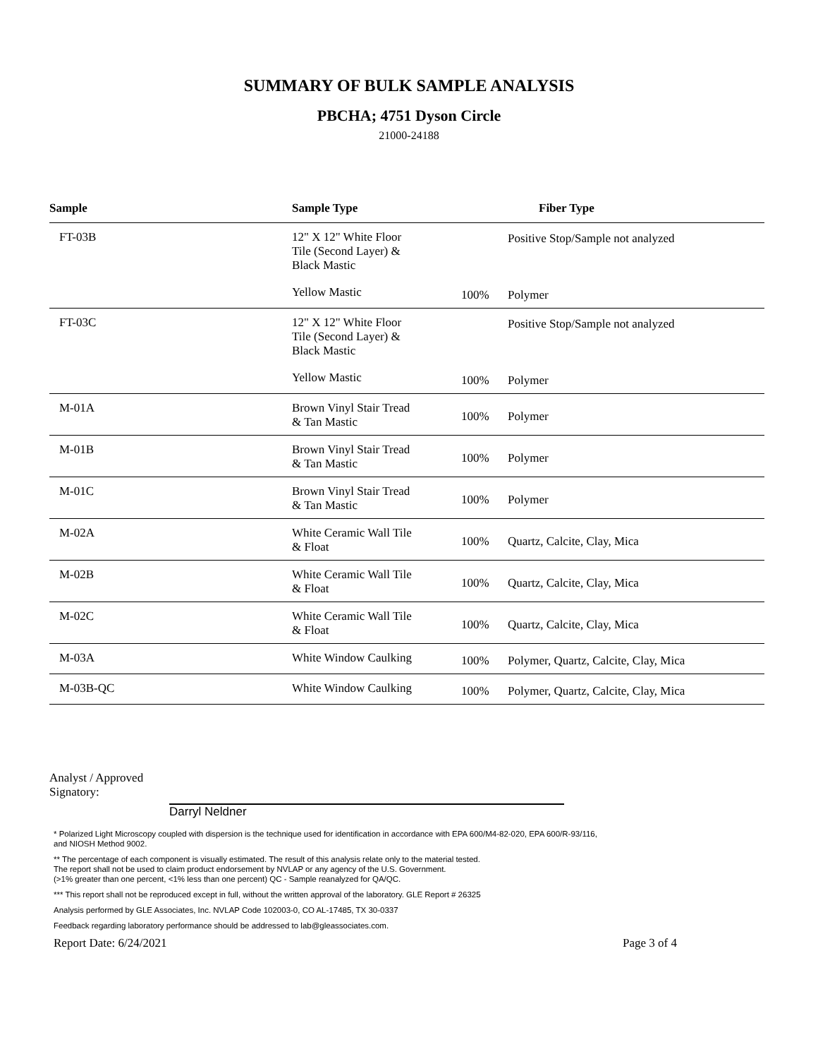SUMMARY OF BULK SAMPLE ANALYSIS
PBCHA; 4751 Dyson Circle
21000-24188
| Sample | Sample Type | Fiber Type | |
| --- | --- | --- | --- |
| FT-03B | 12" X 12" White Floor Tile (Second Layer) & Black Mastic | | Positive Stop/Sample not analyzed |
| | Yellow Mastic | 100% | Polymer |
| FT-03C | 12" X 12" White Floor Tile (Second Layer) & Black Mastic | | Positive Stop/Sample not analyzed |
| | Yellow Mastic | 100% | Polymer |
| M-01A | Brown Vinyl Stair Tread & Tan Mastic | 100% | Polymer |
| M-01B | Brown Vinyl Stair Tread & Tan Mastic | 100% | Polymer |
| M-01C | Brown Vinyl Stair Tread & Tan Mastic | 100% | Polymer |
| M-02A | White Ceramic Wall Tile & Float | 100% | Quartz, Calcite, Clay, Mica |
| M-02B | White Ceramic Wall Tile & Float | 100% | Quartz, Calcite, Clay, Mica |
| M-02C | White Ceramic Wall Tile & Float | 100% | Quartz, Calcite, Clay, Mica |
| M-03A | White Window Caulking | 100% | Polymer, Quartz, Calcite, Clay, Mica |
| M-03B-QC | White Window Caulking | 100% | Polymer, Quartz, Calcite, Clay, Mica |
Analyst / Approved
Signatory:
Darryl Neldner
* Polarized Light Microscopy coupled with dispersion is the technique used for identification in accordance with EPA 600/M4-82-020, EPA 600/R-93/116,
and NIOSH Method 9002.
** The percentage of each component is visually estimated. The result of this analysis relate only to the material tested.
The report shall not be used to claim product endorsement by NVLAP or any agency of the U.S. Government.
(>1% greater than one percent, <1% less than one percent) QC - Sample reanalyzed for QA/QC.
*** This report shall not be reproduced except in full, without the written approval of the laboratory. GLE Report # 26325
Analysis performed by GLE Associates, Inc. NVLAP Code 102003-0, CO AL-17485, TX 30-0337
Feedback regarding laboratory performance should be addressed to lab@gleassociates.com.
Report Date: 6/24/2021 Page 3 of 4